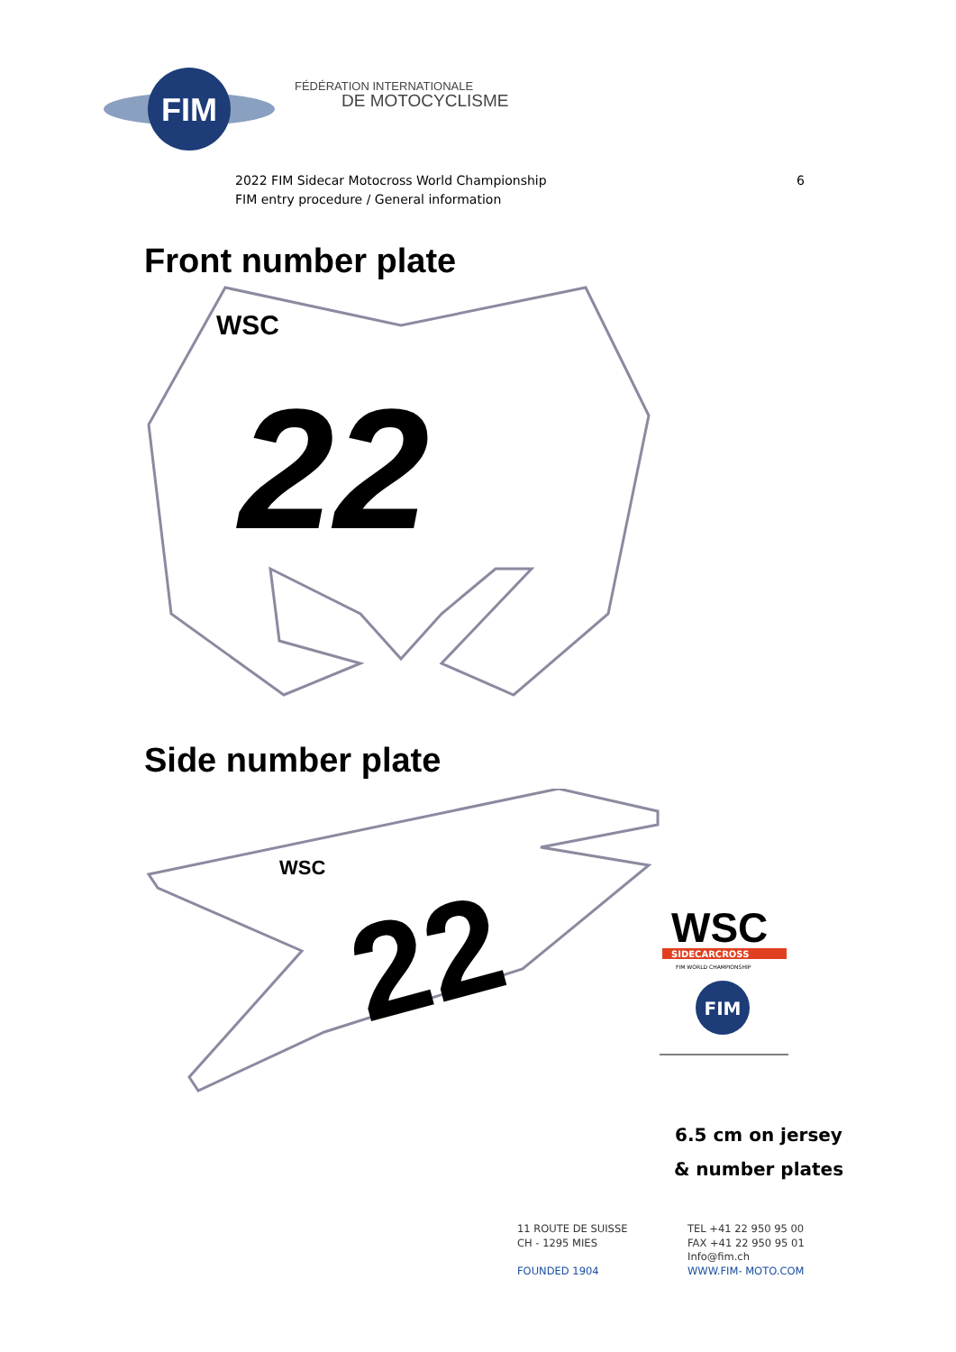FIM
FÉDÉRATION INTERNATIONALE
DE MOTOCYCLISME
2022 FIM Sidecar Motocross World Championship
FIM entry procedure / General information
6
Front number plate
WSC
22
Side number plate
WSC
22
WSC
SIDECARCROSS
FIM WORLD CHAMPIONSHIP
FIM
6.5 cm on jersey & number plates
11 ROUTE DE SUISSE
CH - 1295 MIES
FOUNDED 1904
TEL +41 22 950 95 00
FAX +41 22 950 95 01
Info@fim.ch
WWW.FIM- MOTO.COM